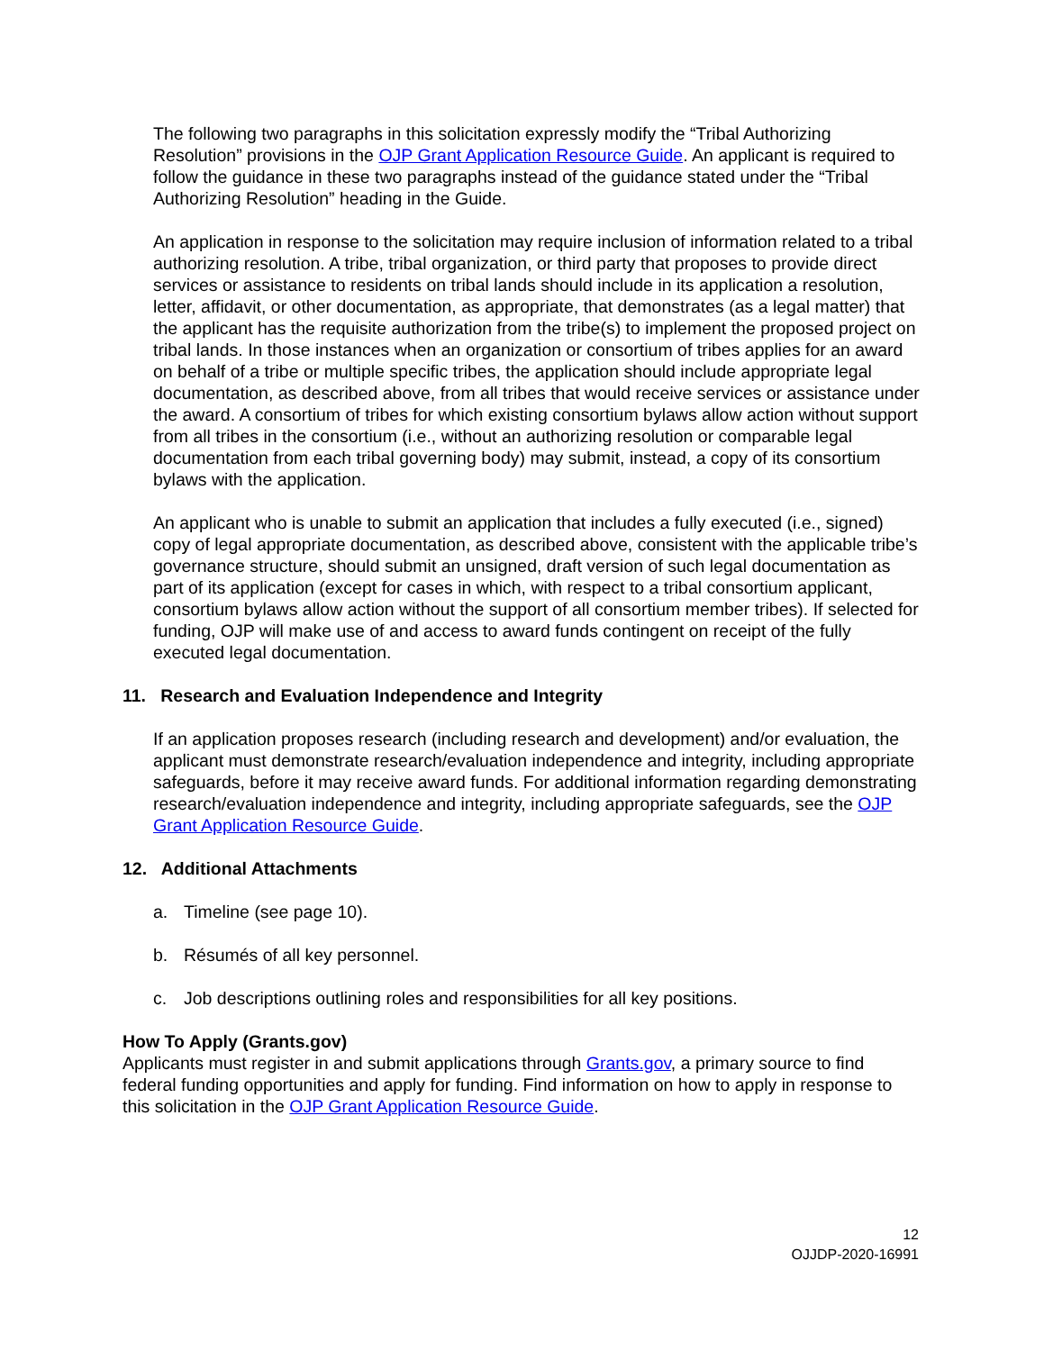The following two paragraphs in this solicitation expressly modify the “Tribal Authorizing Resolution” provisions in the OJP Grant Application Resource Guide. An applicant is required to follow the guidance in these two paragraphs instead of the guidance stated under the “Tribal Authorizing Resolution” heading in the Guide.
An application in response to the solicitation may require inclusion of information related to a tribal authorizing resolution. A tribe, tribal organization, or third party that proposes to provide direct services or assistance to residents on tribal lands should include in its application a resolution, letter, affidavit, or other documentation, as appropriate, that demonstrates (as a legal matter) that the applicant has the requisite authorization from the tribe(s) to implement the proposed project on tribal lands. In those instances when an organization or consortium of tribes applies for an award on behalf of a tribe or multiple specific tribes, the application should include appropriate legal documentation, as described above, from all tribes that would receive services or assistance under the award. A consortium of tribes for which existing consortium bylaws allow action without support from all tribes in the consortium (i.e., without an authorizing resolution or comparable legal documentation from each tribal governing body) may submit, instead, a copy of its consortium bylaws with the application.
An applicant who is unable to submit an application that includes a fully executed (i.e., signed) copy of legal appropriate documentation, as described above, consistent with the applicable tribe’s governance structure, should submit an unsigned, draft version of such legal documentation as part of its application (except for cases in which, with respect to a tribal consortium applicant, consortium bylaws allow action without the support of all consortium member tribes). If selected for funding, OJP will make use of and access to award funds contingent on receipt of the fully executed legal documentation.
11. Research and Evaluation Independence and Integrity
If an application proposes research (including research and development) and/or evaluation, the applicant must demonstrate research/evaluation independence and integrity, including appropriate safeguards, before it may receive award funds. For additional information regarding demonstrating research/evaluation independence and integrity, including appropriate safeguards, see the OJP Grant Application Resource Guide.
12. Additional Attachments
a. Timeline (see page 10).
b. Résumés of all key personnel.
c. Job descriptions outlining roles and responsibilities for all key positions.
How To Apply (Grants.gov)
Applicants must register in and submit applications through Grants.gov, a primary source to find federal funding opportunities and apply for funding. Find information on how to apply in response to this solicitation in the OJP Grant Application Resource Guide.
12
OJJDP-2020-16991